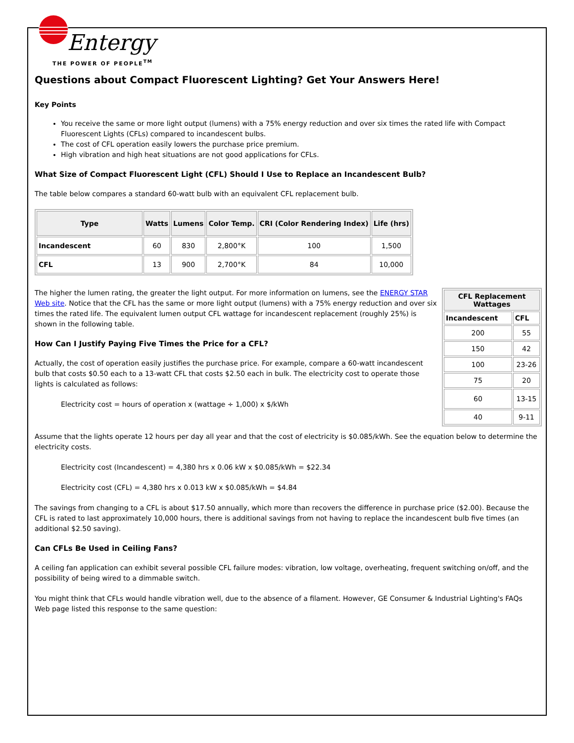Entergy
THE POWER OF PEOPLE<sup>TM</sup>
Questions about Compact Fluorescent Lighting? Get Your Answers Here!
Key Points
You receive the same or more light output (lumens) with a 75% energy reduction and over six times the rated life with Compact Fluorescent Lights (CFLs) compared to incandescent bulbs.
The cost of CFL operation easily lowers the purchase price premium.
High vibration and high heat situations are not good applications for CFLs.
What Size of Compact Fluorescent Light (CFL) Should I Use to Replace an Incandescent Bulb?
The table below compares a standard 60-watt bulb with an equivalent CFL replacement bulb.
| Type | Watts | Lumens | Color Temp. | CRI (Color Rendering Index) | Life (hrs) |
| --- | --- | --- | --- | --- | --- |
| Incandescent | 60 | 830 | 2,800°K | 100 | 1,500 |
| CFL | 13 | 900 | 2,700°K | 84 | 10,000 |
| CFL Replacement Wattages | |
| --- | --- |
| Incandescent | CFL |
| 200 | 55 |
| 150 | 42 |
| 100 | 23-26 |
| 75 | 20 |
| 60 | 13-15 |
| 40 | 9-11 |
The higher the lumen rating, the greater the light output. For more information on lumens, see the ENERGY STAR Web site. Notice that the CFL has the same or more light output (lumens) with a 75% energy reduction and over six times the rated life. The equivalent lumen output CFL wattage for incandescent replacement (roughly 25%) is shown in the following table.
How Can I Justify Paying Five Times the Price for a CFL?
Actually, the cost of operation easily justifies the purchase price. For example, compare a 60-watt incandescent bulb that costs $0.50 each to a 13-watt CFL that costs $2.50 each in bulk. The electricity cost to operate those lights is calculated as follows:
Electricity cost = hours of operation x (wattage ÷ 1,000) x $/kWh
Assume that the lights operate 12 hours per day all year and that the cost of electricity is $0.085/kWh. See the equation below to determine the electricity costs.
Electricity cost (Incandescent) = 4,380 hrs x 0.06 kW x $0.085/kWh = $22.34
Electricity cost (CFL) = 4,380 hrs x 0.013 kW x $0.085/kWh = $4.84
The savings from changing to a CFL is about $17.50 annually, which more than recovers the difference in purchase price ($2.00). Because the CFL is rated to last approximately 10,000 hours, there is additional savings from not having to replace the incandescent bulb five times (an additional $2.50 saving).
Can CFLs Be Used in Ceiling Fans?
A ceiling fan application can exhibit several possible CFL failure modes: vibration, low voltage, overheating, frequent switching on/off, and the possibility of being wired to a dimmable switch.
You might think that CFLs would handle vibration well, due to the absence of a filament. However, GE Consumer & Industrial Lighting's FAQs Web page listed this response to the same question: